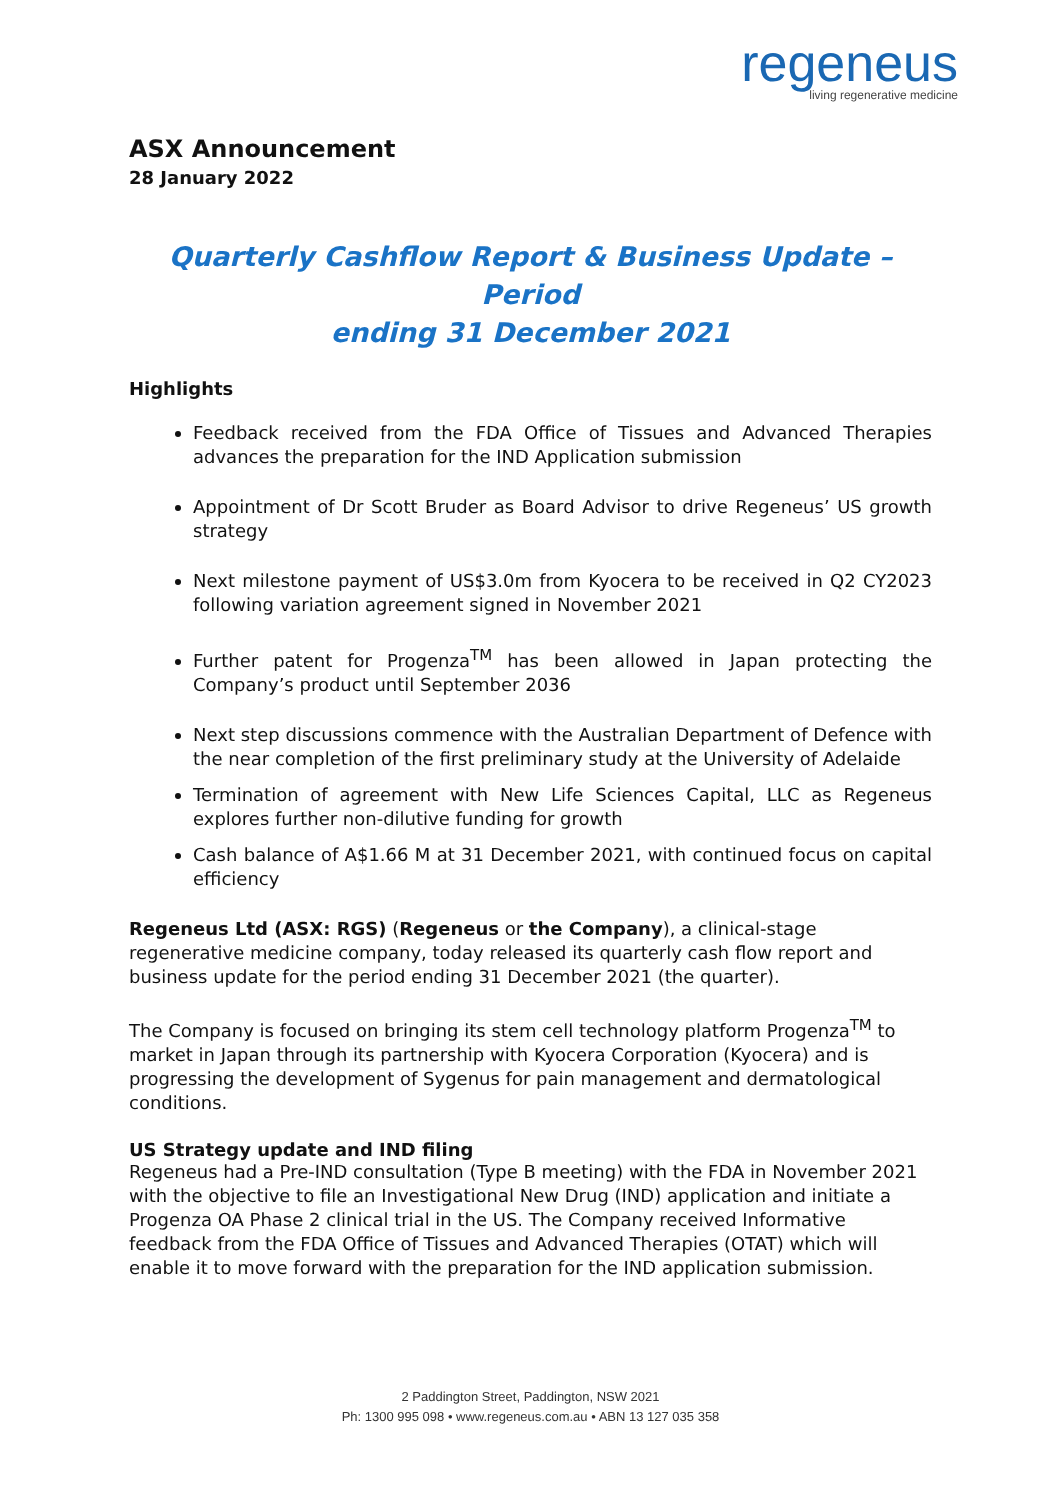regeneus
living regenerative medicine
ASX Announcement
28 January 2022
Quarterly Cashflow Report & Business Update – Period
ending 31 December 2021
Highlights
Feedback received from the FDA Office of Tissues and Advanced Therapies advances the preparation for the IND Application submission
Appointment of Dr Scott Bruder as Board Advisor to drive Regeneus’ US growth strategy
Next milestone payment of US$3.0m from Kyocera to be received in Q2 CY2023 following variation agreement signed in November 2021
Further patent for Progenza<sup>TM</sup> has been allowed in Japan protecting the Company’s product until September 2036
Next step discussions commence with the Australian Department of Defence with the near completion of the first preliminary study at the University of Adelaide
Termination of agreement with New Life Sciences Capital, LLC as Regeneus explores further non-dilutive funding for growth
Cash balance of A$1.66 M at 31 December 2021, with continued focus on capital efficiency
Regeneus Ltd (ASX: RGS) (Regeneus or the Company), a clinical-stage regenerative medicine company, today released its quarterly cash flow report and business update for the period ending 31 December 2021 (the quarter).
The Company is focused on bringing its stem cell technology platform Progenza<sup>TM</sup> to market in Japan through its partnership with Kyocera Corporation (Kyocera) and is progressing the development of Sygenus for pain management and dermatological conditions.
US Strategy update and IND filing
Regeneus had a Pre-IND consultation (Type B meeting) with the FDA in November 2021 with the objective to file an Investigational New Drug (IND) application and initiate a Progenza OA Phase 2 clinical trial in the US. The Company received Informative feedback from the FDA Office of Tissues and Advanced Therapies (OTAT) which will enable it to move forward with the preparation for the IND application submission.
2 Paddington Street, Paddington, NSW 2021
Ph: 1300 995 098 • www.regeneus.com.au • ABN 13 127 035 358